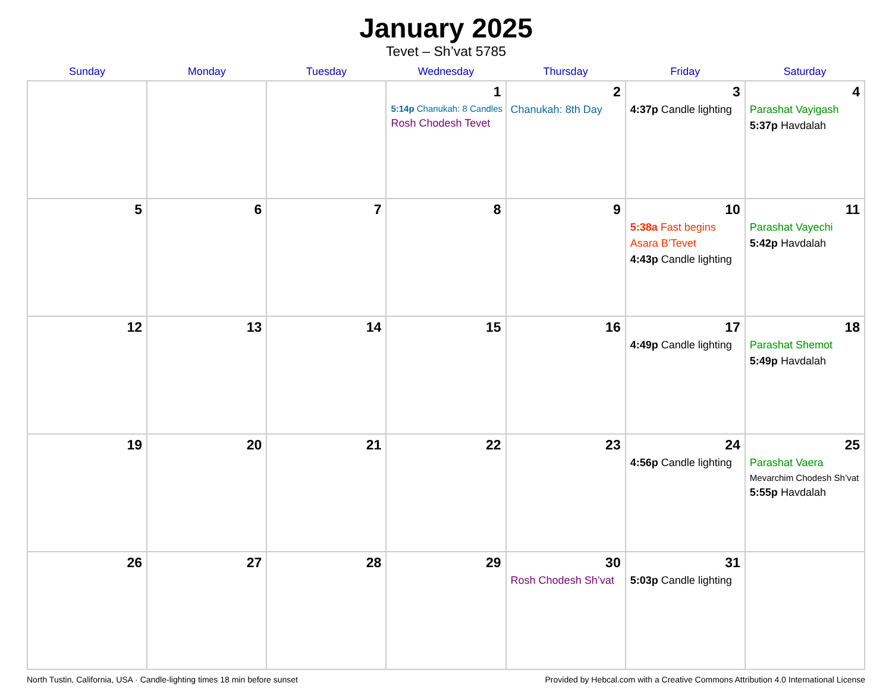January 2025
Tevet – Sh’vat 5785
| Sunday | Monday | Tuesday | Wednesday | Thursday | Friday | Saturday |
| --- | --- | --- | --- | --- | --- | --- |
| | | | 1 5:14p Chanukah: 8 Candles Rosh Chodesh Tevet | 2 Chanukah: 8th Day | 3 4:37p Candle lighting | 4 Parashat Vayigash 5:37p Havdalah |
| 5 | 6 | 7 | 8 | 9 | 10 5:38a Fast begins Asara B’Tevet 4:43p Candle lighting | 11 Parashat Vayechi 5:42p Havdalah |
| 12 | 13 | 14 | 15 | 16 | 17 4:49p Candle lighting | 18 Parashat Shemot 5:49p Havdalah |
| 19 | 20 | 21 | 22 | 23 | 24 4:56p Candle lighting | 25 Parashat Vaera Mevarchim Chodesh Sh’vat 5:55p Havdalah |
| 26 | 27 | 28 | 29 | 30 Rosh Chodesh Sh’vat | 31 5:03p Candle lighting | |
North Tustin, California, USA · Candle-lighting times 18 min before sunset Provided by Hebcal.com with a Creative Commons Attribution 4.0 International License